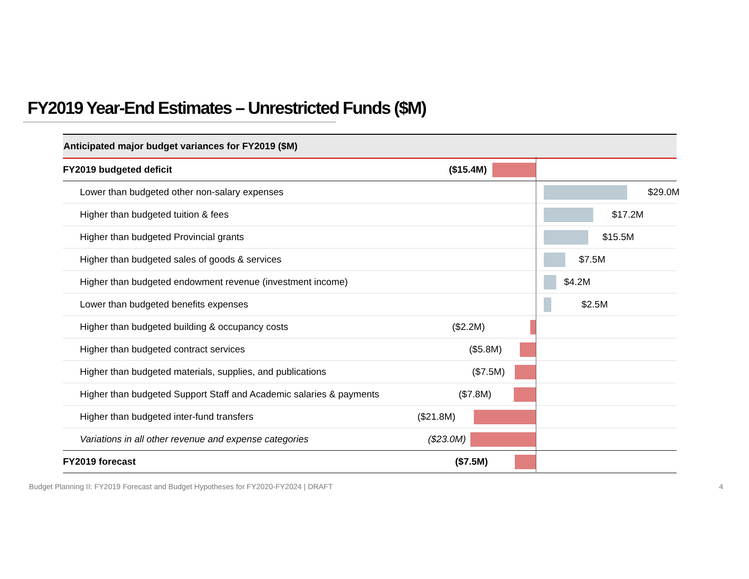FY2019 Year-End Estimates – Unrestricted Funds ($M)
| Anticipated major budget variances for FY2019 ($M) | |
| --- | --- |
| FY2019 budgeted deficit | ($15.4M) |
| Lower than budgeted other non-salary expenses | $29.0M |
| Higher than budgeted tuition & fees | $17.2M |
| Higher than budgeted Provincial grants | $15.5M |
| Higher than budgeted sales of goods & services | $7.5M |
| Higher than budgeted endowment revenue (investment income) | $4.2M |
| Lower than budgeted benefits expenses | $2.5M |
| Higher than budgeted building & occupancy costs | ($2.2M) |
| Higher than budgeted contract services | ($5.8M) |
| Higher than budgeted materials, supplies, and publications | ($7.5M) |
| Higher than budgeted Support Staff and Academic salaries & payments | ($7.8M) |
| Higher than budgeted inter-fund transfers | ($21.8M) |
| Variations in all other revenue and expense categories | ($23.0M) |
| FY2019 forecast | ($7.5M) |
Budget Planning II: FY2019 Forecast and Budget Hypotheses for FY2020-FY2024 | DRAFT
4